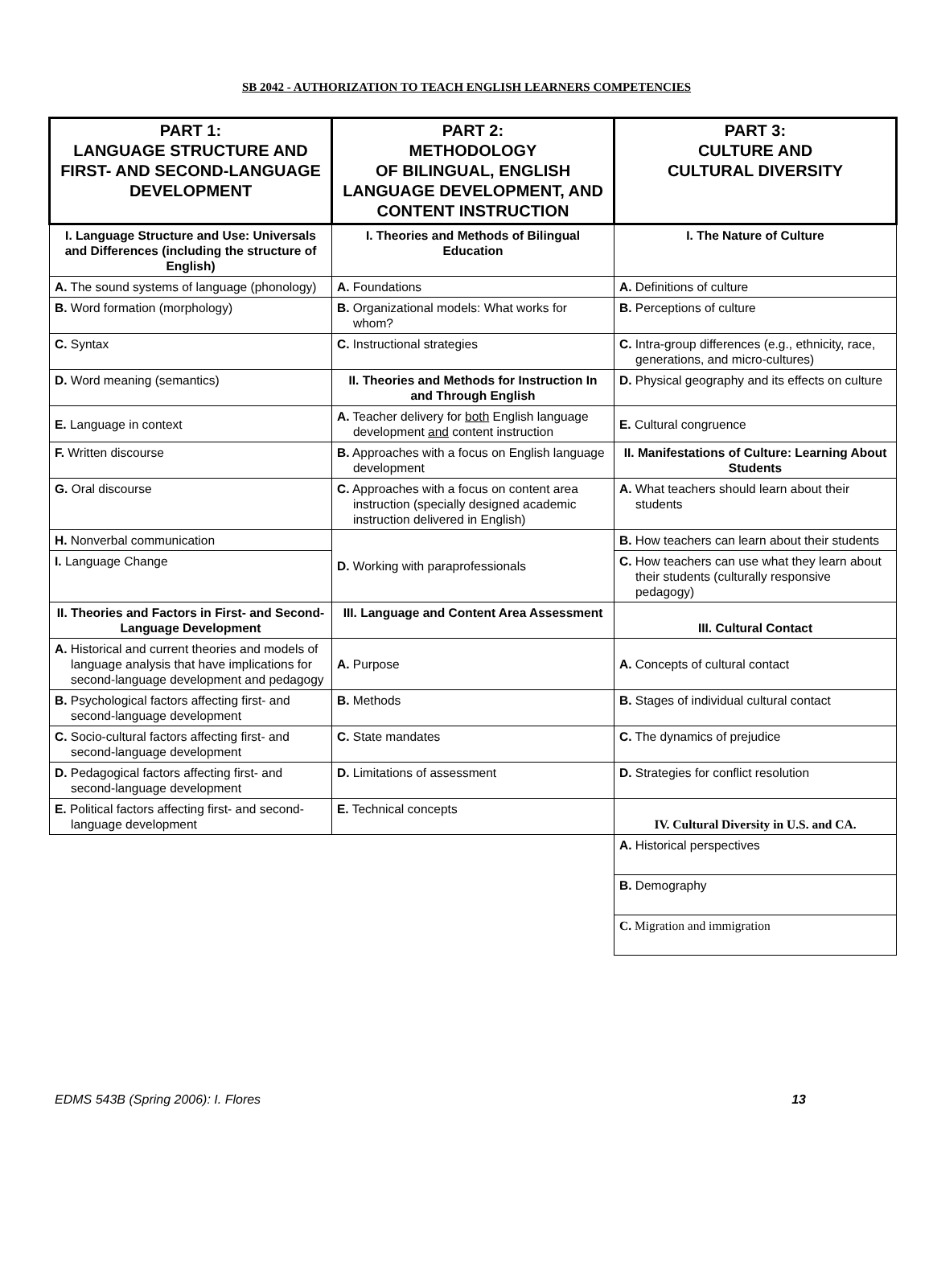SB 2042 - AUTHORIZATION TO TEACH ENGLISH LEARNERS COMPETENCIES
| PART 1: LANGUAGE STRUCTURE AND FIRST- AND SECOND-LANGUAGE DEVELOPMENT | PART 2: METHODOLOGY OF BILINGUAL, ENGLISH LANGUAGE DEVELOPMENT, AND CONTENT INSTRUCTION | PART 3: CULTURE AND CULTURAL DIVERSITY |
| --- | --- | --- |
| I. Language Structure and Use: Universals and Differences (including the structure of English) | I. Theories and Methods of Bilingual Education | I. The Nature of Culture |
| A. The sound systems of language (phonology) | A. Foundations | A. Definitions of culture |
| B. Word formation (morphology) | B. Organizational models: What works for whom? | B. Perceptions of culture |
| C. Syntax | C. Instructional strategies | C. Intra-group differences (e.g., ethnicity, race, generations, and micro-cultures) |
| D. Word meaning (semantics) | II. Theories and Methods for Instruction In and Through English | D. Physical geography and its effects on culture |
| E. Language in context | A. Teacher delivery for both English language development and content instruction | E. Cultural congruence |
| F. Written discourse | B. Approaches with a focus on English language development | II. Manifestations of Culture: Learning About Students |
| G. Oral discourse | C. Approaches with a focus on content area instruction (specially designed academic instruction delivered in English) | A. What teachers should learn about their students |
| H. Nonverbal communication | D. Working with paraprofessionals | B. How teachers can learn about their students |
| I. Language Change | | C. How teachers can use what they learn about their students (culturally responsive pedagogy) |
| II. Theories and Factors in First- and Second-Language Development | III. Language and Content Area Assessment | III. Cultural Contact |
| A. Historical and current theories and models of language analysis that have implications for second-language development and pedagogy | A. Purpose | A. Concepts of cultural contact |
| B. Psychological factors affecting first- and second-language development | B. Methods | B. Stages of individual cultural contact |
| C. Socio-cultural factors affecting first- and second-language development | C. State mandates | C. The dynamics of prejudice |
| D. Pedagogical factors affecting first- and second-language development | D. Limitations of assessment | D. Strategies for conflict resolution |
| E. Political factors affecting first- and second-language development | E. Technical concepts | IV. Cultural Diversity in U.S. and CA. |
| | | A. Historical perspectives |
| | | B. Demography |
| | | C. Migration and immigration |
EDMS 543B (Spring 2006): I. Flores 13